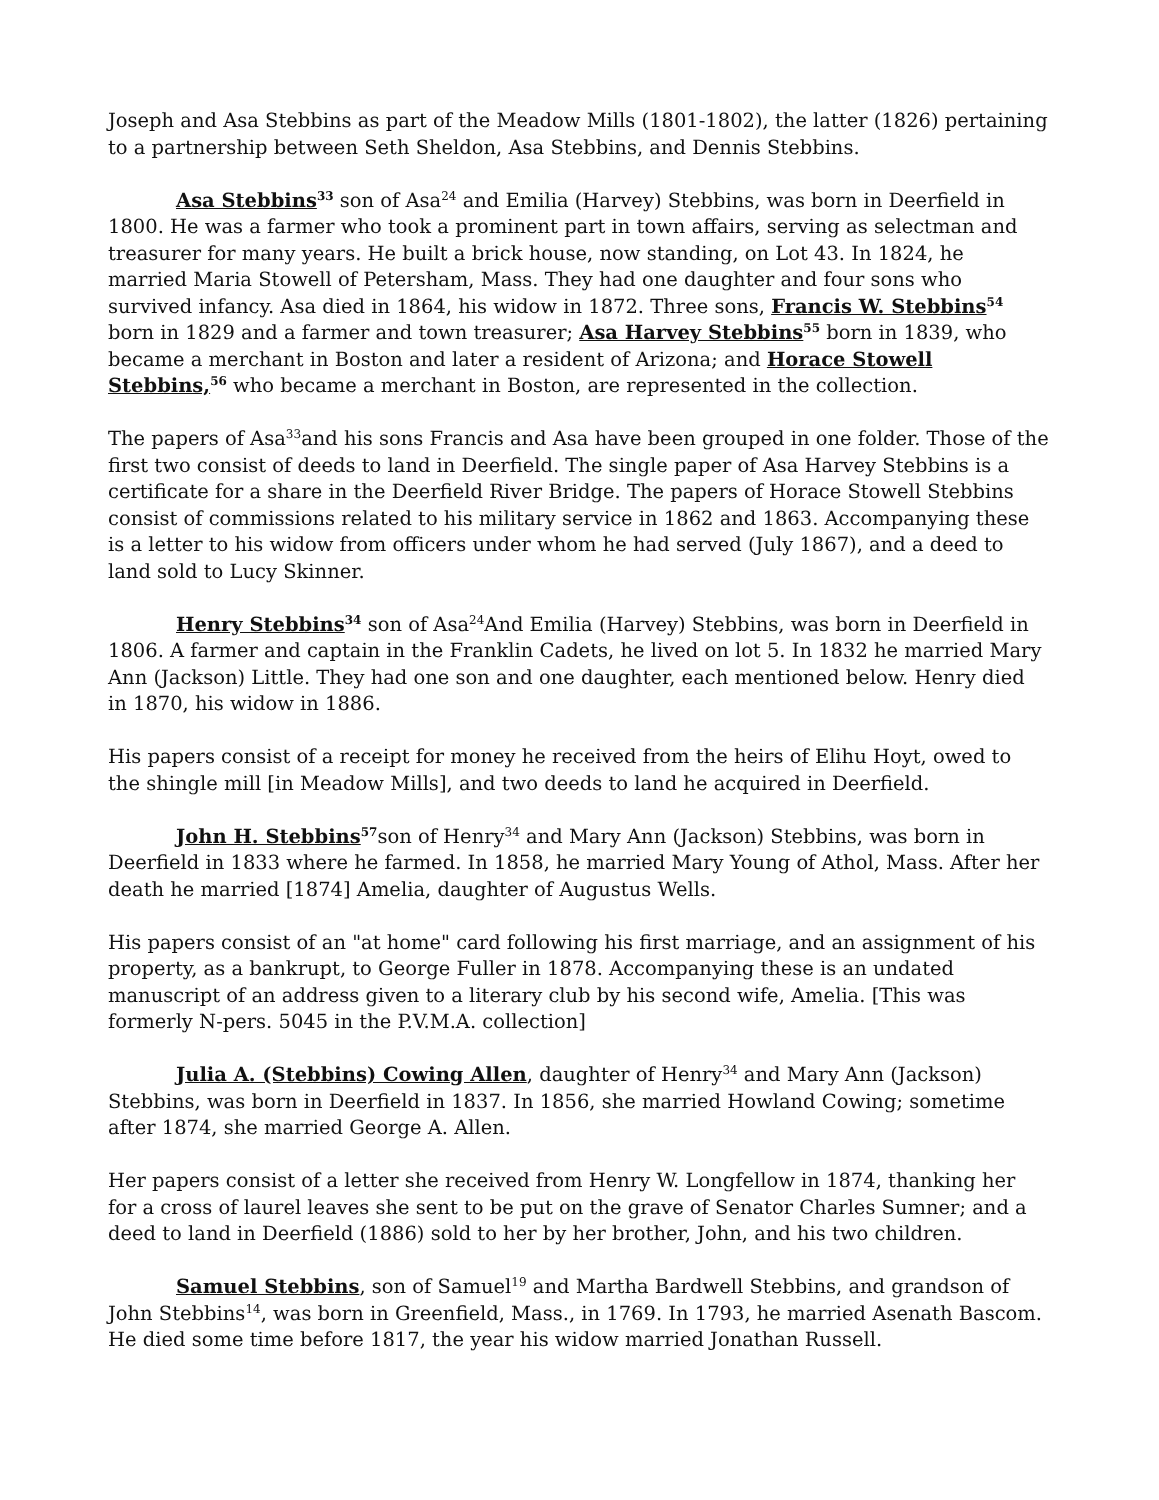Joseph and Asa Stebbins as part of the Meadow Mills (1801-1802), the latter (1826) pertaining to a partnership between Seth Sheldon, Asa Stebbins, and Dennis Stebbins.
Asa Stebbins<sup>33</sup> son of Asa<sup>24</sup> and Emilia (Harvey) Stebbins, was born in Deerfield in 1800. He was a farmer who took a prominent part in town affairs, serving as selectman and treasurer for many years. He built a brick house, now standing, on Lot 43. In 1824, he married Maria Stowell of Petersham, Mass. They had one daughter and four sons who survived infancy. Asa died in 1864, his widow in 1872. Three sons, Francis W. Stebbins<sup>54</sup> born in 1829 and a farmer and town treasurer; Asa Harvey Stebbins<sup>55</sup> born in 1839, who became a merchant in Boston and later a resident of Arizona; and Horace Stowell Stebbins,<sup>56</sup> who became a merchant in Boston, are represented in the collection.
The papers of Asa<sup>33</sup>and his sons Francis and Asa have been grouped in one folder. Those of the first two consist of deeds to land in Deerfield. The single paper of Asa Harvey Stebbins is a certificate for a share in the Deerfield River Bridge. The papers of Horace Stowell Stebbins consist of commissions related to his military service in 1862 and 1863. Accompanying these is a letter to his widow from officers under whom he had served (July 1867), and a deed to land sold to Lucy Skinner.
Henry Stebbins<sup>34</sup> son of Asa<sup>24</sup>And Emilia (Harvey) Stebbins, was born in Deerfield in 1806. A farmer and captain in the Franklin Cadets, he lived on lot 5. In 1832 he married Mary Ann (Jackson) Little. They had one son and one daughter, each mentioned below. Henry died in 1870, his widow in 1886.
His papers consist of a receipt for money he received from the heirs of Elihu Hoyt, owed to the shingle mill [in Meadow Mills], and two deeds to land he acquired in Deerfield.
John H. Stebbins<sup>57</sup>son of Henry<sup>34</sup> and Mary Ann (Jackson) Stebbins, was born in Deerfield in 1833 where he farmed. In 1858, he married Mary Young of Athol, Mass. After her death he married [1874] Amelia, daughter of Augustus Wells.
His papers consist of an "at home" card following his first marriage, and an assignment of his property, as a bankrupt, to George Fuller in 1878. Accompanying these is an undated manuscript of an address given to a literary club by his second wife, Amelia. [This was formerly N-pers. 5045 in the P.V.M.A. collection]
Julia A. (Stebbins) Cowing Allen, daughter of Henry<sup>34</sup> and Mary Ann (Jackson) Stebbins, was born in Deerfield in 1837. In 1856, she married Howland Cowing; sometime after 1874, she married George A. Allen.
Her papers consist of a letter she received from Henry W. Longfellow in 1874, thanking her for a cross of laurel leaves she sent to be put on the grave of Senator Charles Sumner; and a deed to land in Deerfield (1886) sold to her by her brother, John, and his two children.
Samuel Stebbins, son of Samuel<sup>19</sup> and Martha Bardwell Stebbins, and grandson of John Stebbins<sup>14</sup>, was born in Greenfield, Mass., in 1769. In 1793, he married Asenath Bascom. He died some time before 1817, the year his widow married Jonathan Russell.